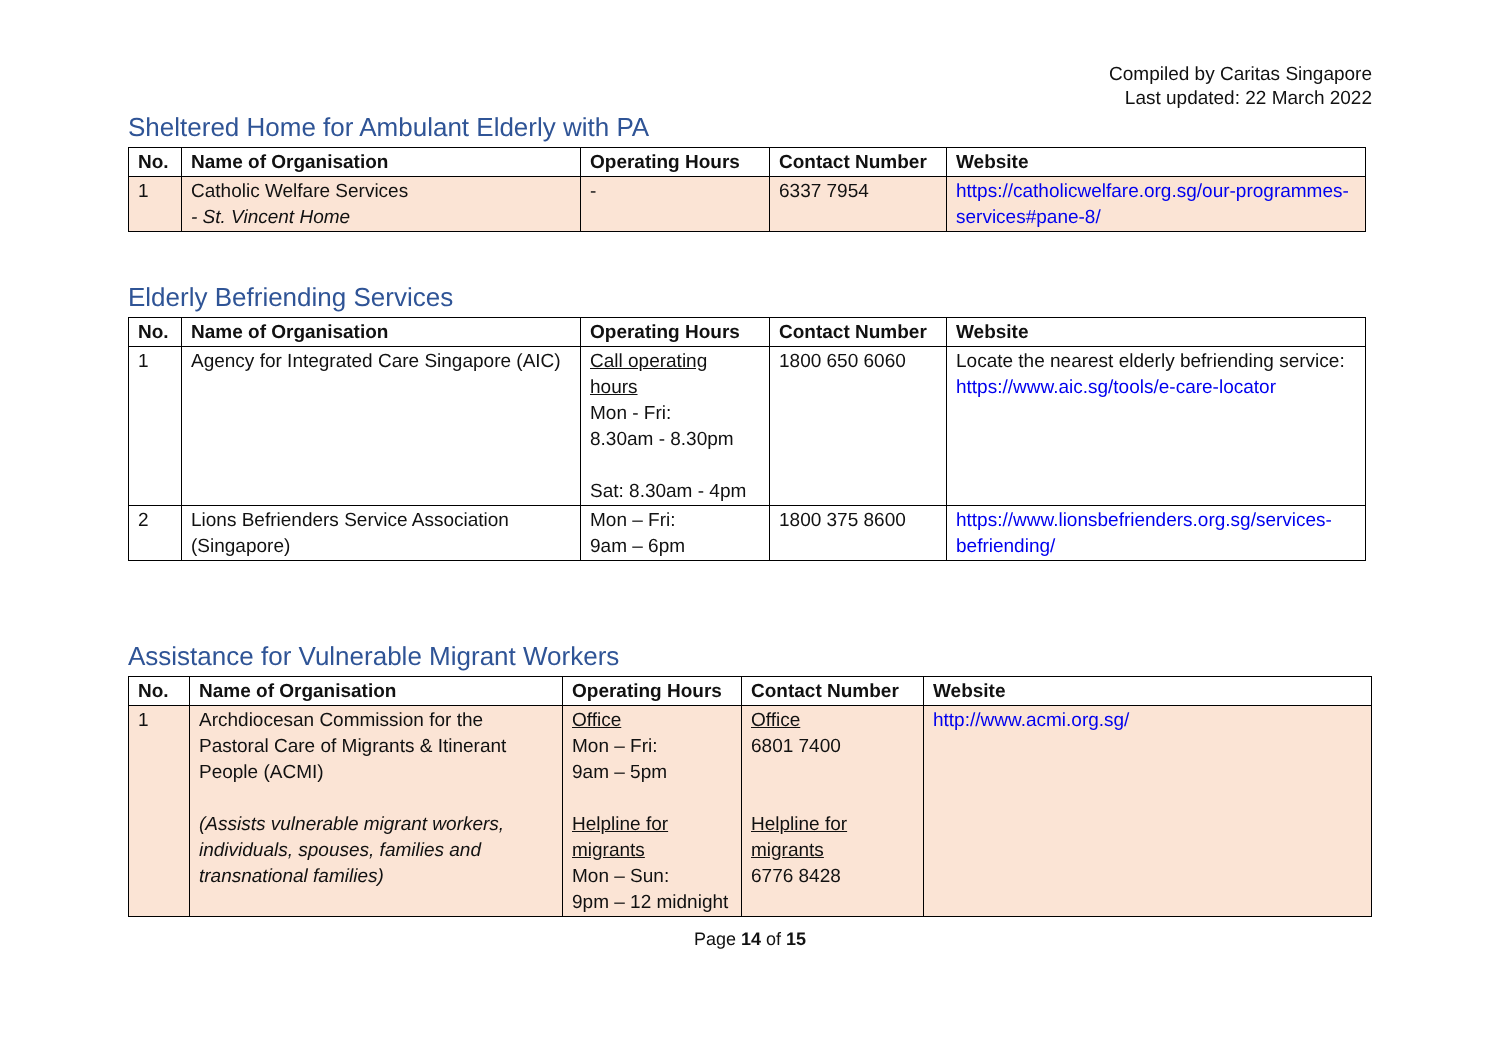Compiled by Caritas Singapore
Last updated: 22 March 2022
Sheltered Home for Ambulant Elderly with PA
| No. | Name of Organisation | Operating Hours | Contact Number | Website |
| --- | --- | --- | --- | --- |
| 1 | Catholic Welfare Services - St. Vincent Home | - | 6337 7954 | https://catholicwelfare.org.sg/our-programmes-services#pane-8/ |
Elderly Befriending Services
| No. | Name of Organisation | Operating Hours | Contact Number | Website |
| --- | --- | --- | --- | --- |
| 1 | Agency for Integrated Care Singapore (AIC) | Call operating hours Mon - Fri: 8.30am - 8.30pm Sat: 8.30am - 4pm | 1800 650 6060 | Locate the nearest elderly befriending service: https://www.aic.sg/tools/e-care-locator |
| 2 | Lions Befrienders Service Association (Singapore) | Mon – Fri: 9am – 6pm | 1800 375 8600 | https://www.lionsbefrienders.org.sg/services-befriending/ |
Assistance for Vulnerable Migrant Workers
| No. | Name of Organisation | Operating Hours | Contact Number | Website |
| --- | --- | --- | --- | --- |
| 1 | Archdiocesan Commission for the Pastoral Care of Migrants & Itinerant People (ACMI) (Assists vulnerable migrant workers, individuals, spouses, families and transnational families) | Office Mon – Fri: 9am – 5pm Helpline for migrants Mon – Sun: 9pm – 12 midnight | Office 6801 7400 Helpline for migrants 6776 8428 | http://www.acmi.org.sg/ |
Page 14 of 15